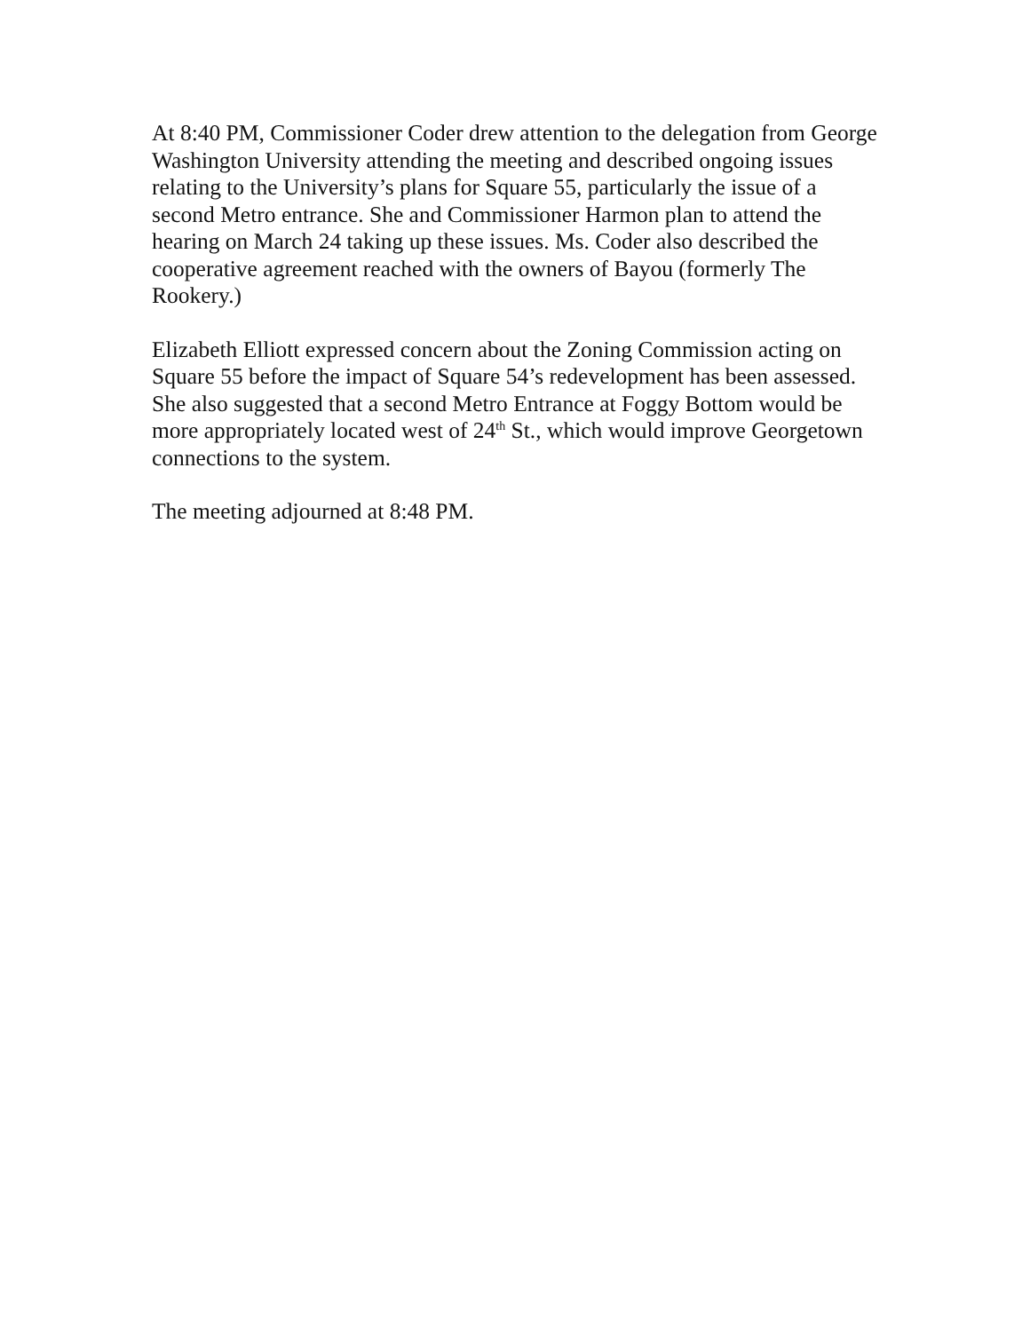At 8:40 PM, Commissioner Coder drew attention to the delegation from George Washington University attending the meeting and described ongoing issues relating to the University’s plans for Square 55, particularly the issue of a second Metro entrance. She and Commissioner Harmon plan to attend the hearing on March 24 taking up these issues. Ms. Coder also described the cooperative agreement reached with the owners of Bayou (formerly The Rookery.)
Elizabeth Elliott expressed concern about the Zoning Commission acting on Square 55 before the impact of Square 54’s redevelopment has been assessed. She also suggested that a second Metro Entrance at Foggy Bottom would be more appropriately located west of 24<sup>th</sup> St., which would improve Georgetown connections to the system.
The meeting adjourned at 8:48 PM.